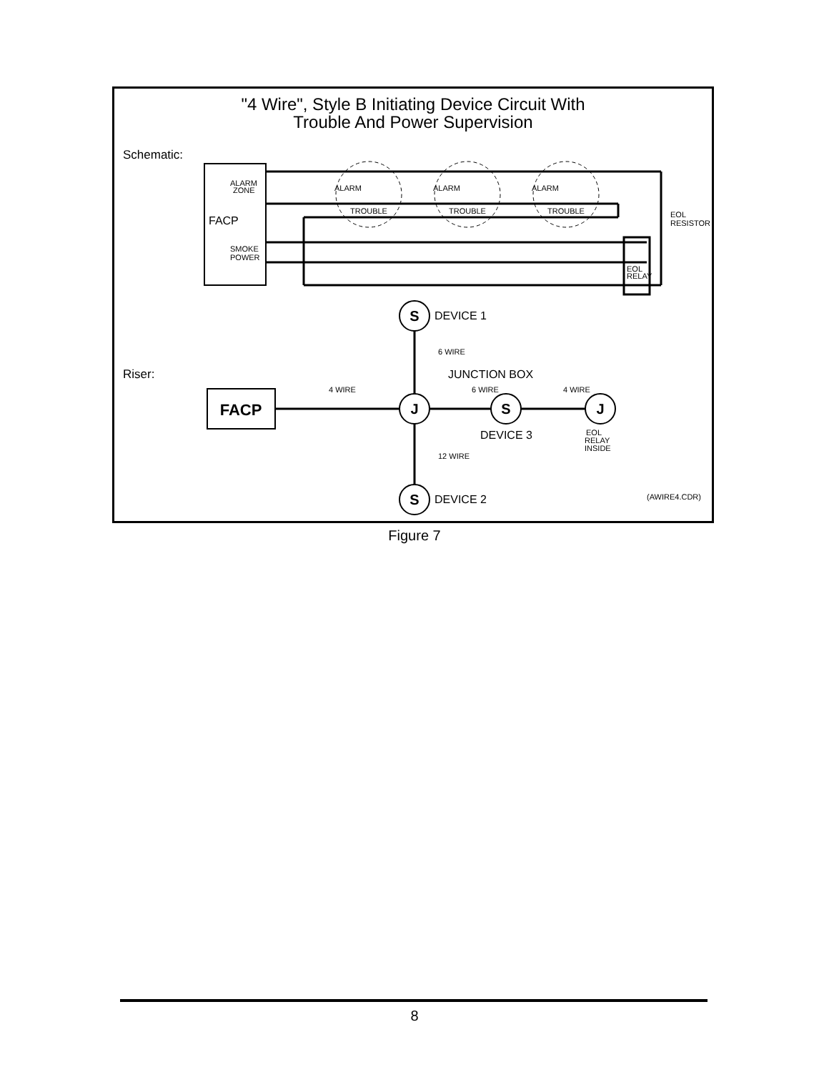"4 Wire", Style B Initiating Device Circuit With
Trouble And Power Supervision
Schematic:
FACP
ALARM
ZONE
SMOKE
POWER
ALARM
ALARM
ALARM
TROUBLE
TROUBLE
TROUBLE
EOL
RESISTOR
EOL
RELAY
Riser:
FACP
S
J
S
J
S
DEVICE 1
JUNCTION BOX
DEVICE 3
DEVICE 2
6 WIRE
4 WIRE
6 WIRE
4 WIRE
12 WIRE
EOL
RELAY
INSIDE
(AWIRE4.CDR)
Figure 7
8